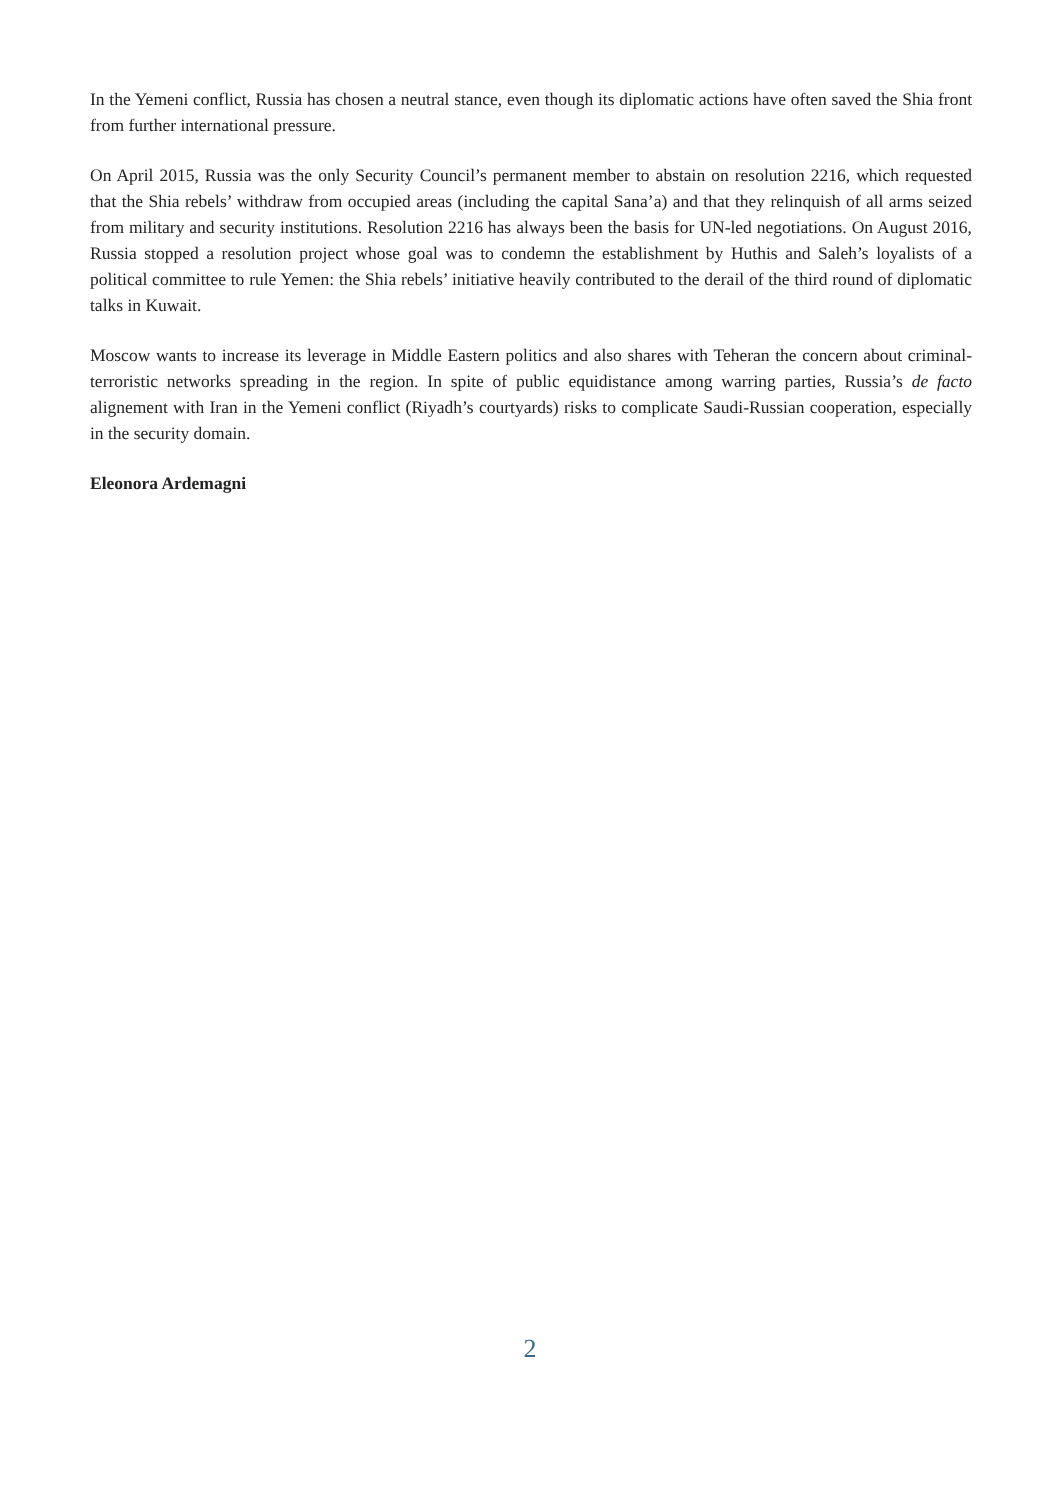In the Yemeni conflict, Russia has chosen a neutral stance, even though its diplomatic actions have often saved the Shia front from further international pressure.
On April 2015, Russia was the only Security Council’s permanent member to abstain on resolution 2216, which requested that the Shia rebels’ withdraw from occupied areas (including the capital Sana’a) and that they relinquish of all arms seized from military and security institutions. Resolution 2216 has always been the basis for UN-led negotiations. On August 2016, Russia stopped a resolution project whose goal was to condemn the establishment by Huthis and Saleh’s loyalists of a political committee to rule Yemen: the Shia rebels’ initiative heavily contributed to the derail of the third round of diplomatic talks in Kuwait.
Moscow wants to increase its leverage in Middle Eastern politics and also shares with Teheran the concern about criminal-terroristic networks spreading in the region. In spite of public equidistance among warring parties, Russia’s de facto alignement with Iran in the Yemeni conflict (Riyadh’s courtyards) risks to complicate Saudi-Russian cooperation, especially in the security domain.
Eleonora Ardemagni
2